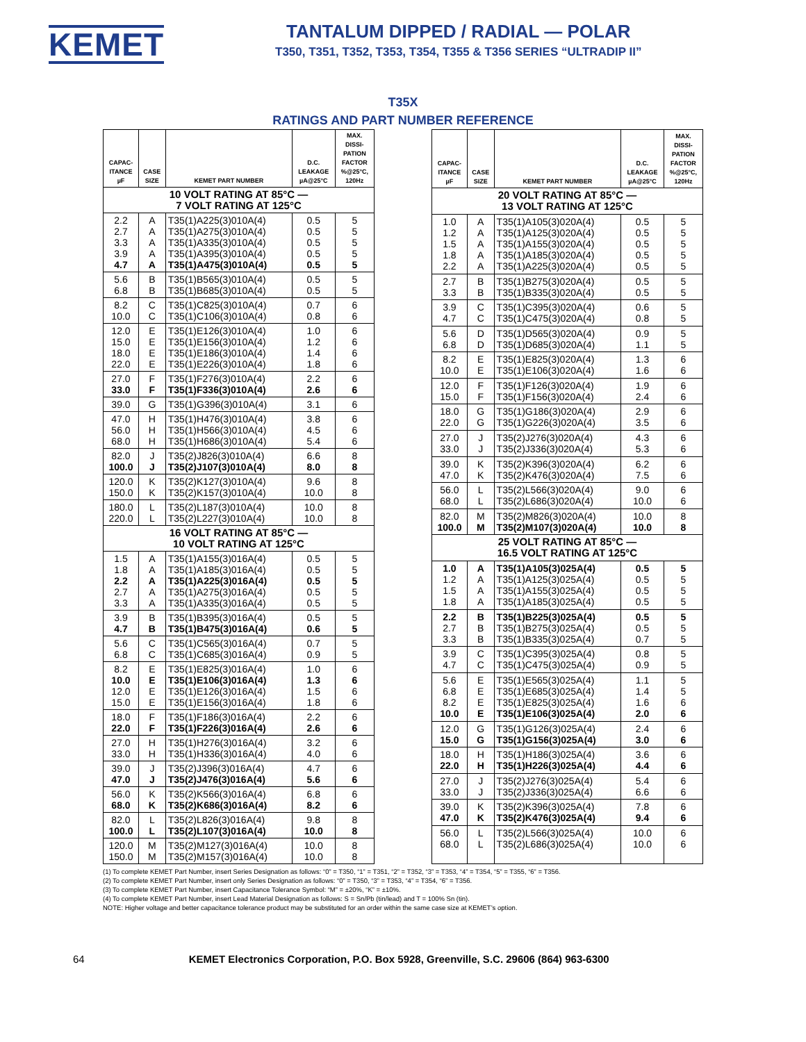KEMET
TANTALUM DIPPED / RADIAL — POLAR
T350, T351, T352, T353, T354, T355 & T356 SERIES “ULTRADIP II”
T35X
RATINGS AND PART NUMBER REFERENCE
| CAPAC- ITANCE µF | CASE SIZE | KEMET PART NUMBER | D.C. LEAKAGE µA@25°C | MAX. DISSI- PATION FACTOR %@25°C, 120Hz |
| --- | --- | --- | --- | --- |
| 10 VOLT RATING AT 85°C — 7 VOLT RATING AT 125°C | | | | |
| 2.2 2.7 3.3 3.9 4.7 | A A A A A | T35(1)A225(3)010A(4) T35(1)A275(3)010A(4) T35(1)A335(3)010A(4) T35(1)A395(3)010A(4) T35(1)A475(3)010A(4) | 0.5 0.5 0.5 0.5 0.5 | 5 5 5 5 5 |
| 5.6 6.8 | B B | T35(1)B565(3)010A(4) T35(1)B685(3)010A(4) | 0.5 0.5 | 5 5 |
| 8.2 10.0 | C C | T35(1)C825(3)010A(4) T35(1)C106(3)010A(4) | 0.7 0.8 | 6 6 |
| 12.0 15.0 18.0 22.0 | E E E E | T35(1)E126(3)010A(4) T35(1)E156(3)010A(4) T35(1)E186(3)010A(4) T35(1)E226(3)010A(4) | 1.0 1.2 1.4 1.8 | 6 6 6 6 |
| 27.0 33.0 | F F | T35(1)F276(3)010A(4) T35(1)F336(3)010A(4) | 2.2 2.6 | 6 6 |
| 39.0 | G | T35(1)G396(3)010A(4) | 3.1 | 6 |
| 47.0 56.0 68.0 | H H H | T35(1)H476(3)010A(4) T35(1)H566(3)010A(4) T35(1)H686(3)010A(4) | 3.8 4.5 5.4 | 6 6 6 |
| 82.0 100.0 | J J | T35(2)J826(3)010A(4) T35(2)J107(3)010A(4) | 6.6 8.0 | 8 8 |
| 120.0 150.0 | K K | T35(2)K127(3)010A(4) T35(2)K157(3)010A(4) | 9.6 10.0 | 8 8 |
| 180.0 220.0 | L L | T35(2)L187(3)010A(4) T35(2)L227(3)010A(4) | 10.0 10.0 | 8 8 |
| 16 VOLT RATING AT 85°C — 10 VOLT RATING AT 125°C | | | | |
| 1.5 1.8 2.2 2.7 3.3 | A A A A A | T35(1)A155(3)016A(4) T35(1)A185(3)016A(4) T35(1)A225(3)016A(4) T35(1)A275(3)016A(4) T35(1)A335(3)016A(4) | 0.5 0.5 0.5 0.5 0.5 | 5 5 5 5 5 |
| 3.9 4.7 | B B | T35(1)B395(3)016A(4) T35(1)B475(3)016A(4) | 0.5 0.6 | 5 5 |
| 5.6 6.8 | C C | T35(1)C565(3)016A(4) T35(1)C685(3)016A(4) | 0.7 0.9 | 5 5 |
| 8.2 10.0 12.0 15.0 | E E E E | T35(1)E825(3)016A(4) T35(1)E106(3)016A(4) T35(1)E126(3)016A(4) T35(1)E156(3)016A(4) | 1.0 1.3 1.5 1.8 | 6 6 6 6 |
| 18.0 22.0 | F F | T35(1)F186(3)016A(4) T35(1)F226(3)016A(4) | 2.2 2.6 | 6 6 |
| 27.0 33.0 | H H | T35(1)H276(3)016A(4) T35(1)H336(3)016A(4) | 3.2 4.0 | 6 6 |
| 39.0 47.0 | J J | T35(2)J396(3)016A(4) T35(2)J476(3)016A(4) | 4.7 5.6 | 6 6 |
| 56.0 68.0 | K K | T35(2)K566(3)016A(4) T35(2)K686(3)016A(4) | 6.8 8.2 | 6 6 |
| 82.0 100.0 | L L | T35(2)L826(3)016A(4) T35(2)L107(3)016A(4) | 9.8 10.0 | 8 8 |
| 120.0 150.0 | M M | T35(2)M127(3)016A(4) T35(2)M157(3)016A(4) | 10.0 10.0 | 8 8 |
| CAPAC- ITANCE µF | CASE SIZE | KEMET PART NUMBER | D.C. LEAKAGE µA@25°C | MAX. DISSI- PATION FACTOR %@25°C, 120Hz |
| --- | --- | --- | --- | --- |
| 20 VOLT RATING AT 85°C — 13 VOLT RATING AT 125°C | | | | |
| 1.0 1.2 1.5 1.8 2.2 | A A A A A | T35(1)A105(3)020A(4) T35(1)A125(3)020A(4) T35(1)A155(3)020A(4) T35(1)A185(3)020A(4) T35(1)A225(3)020A(4) | 0.5 0.5 0.5 0.5 0.5 | 5 5 5 5 5 |
| 2.7 3.3 | B B | T35(1)B275(3)020A(4) T35(1)B335(3)020A(4) | 0.5 0.5 | 5 5 |
| 3.9 4.7 | C C | T35(1)C395(3)020A(4) T35(1)C475(3)020A(4) | 0.6 0.8 | 5 5 |
| 5.6 6.8 | D D | T35(1)D565(3)020A(4) T35(1)D685(3)020A(4) | 0.9 1.1 | 5 5 |
| 8.2 10.0 | E E | T35(1)E825(3)020A(4) T35(1)E106(3)020A(4) | 1.3 1.6 | 6 6 |
| 12.0 15.0 | F F | T35(1)F126(3)020A(4) T35(1)F156(3)020A(4) | 1.9 2.4 | 6 6 |
| 18.0 22.0 | G G | T35(1)G186(3)020A(4) T35(1)G226(3)020A(4) | 2.9 3.5 | 6 6 |
| 27.0 33.0 | J J | T35(2)J276(3)020A(4) T35(2)J336(3)020A(4) | 4.3 5.3 | 6 6 |
| 39.0 47.0 | K K | T35(2)K396(3)020A(4) T35(2)K476(3)020A(4) | 6.2 7.5 | 6 6 |
| 56.0 68.0 | L L | T35(2)L566(3)020A(4) T35(2)L686(3)020A(4) | 9.0 10.0 | 6 6 |
| 82.0 100.0 | M M | T35(2)M826(3)020A(4) T35(2)M107(3)020A(4) | 10.0 10.0 | 8 8 |
| 25 VOLT RATING AT 85°C — 16.5 VOLT RATING AT 125°C | | | | |
| 1.0 1.2 1.5 1.8 | A A A A | T35(1)A105(3)025A(4) T35(1)A125(3)025A(4) T35(1)A155(3)025A(4) T35(1)A185(3)025A(4) | 0.5 0.5 0.5 0.5 | 5 5 5 5 |
| 2.2 2.7 3.3 | B B B | T35(1)B225(3)025A(4) T35(1)B275(3)025A(4) T35(1)B335(3)025A(4) | 0.5 0.5 0.7 | 5 5 5 |
| 3.9 4.7 | C C | T35(1)C395(3)025A(4) T35(1)C475(3)025A(4) | 0.8 0.9 | 5 5 |
| 5.6 6.8 8.2 10.0 | E E E E | T35(1)E565(3)025A(4) T35(1)E685(3)025A(4) T35(1)E825(3)025A(4) T35(1)E106(3)025A(4) | 1.1 1.4 1.6 2.0 | 5 5 6 6 |
| 12.0 15.0 | G G | T35(1)G126(3)025A(4) T35(1)G156(3)025A(4) | 2.4 3.0 | 6 6 |
| 18.0 22.0 | H H | T35(1)H186(3)025A(4) T35(1)H226(3)025A(4) | 3.6 4.4 | 6 6 |
| 27.0 33.0 | J J | T35(2)J276(3)025A(4) T35(2)J336(3)025A(4) | 5.4 6.6 | 6 6 |
| 39.0 47.0 | K K | T35(2)K396(3)025A(4) T35(2)K476(3)025A(4) | 7.8 9.4 | 6 6 |
| 56.0 68.0 | L L | T35(2)L566(3)025A(4) T35(2)L686(3)025A(4) | 10.0 10.0 | 6 6 |
(1) To complete KEMET Part Number, insert Series Designation as follows: “0” = T350, “1” = T351, “2” = T352, “3” = T353, “4” = T354, “5” = T355, “6” = T356.
(2) To complete KEMET Part Number, insert only Series Designation as follows: “0” = T350, “3” = T353, “4” = T354, “6” = T356.
(3) To complete KEMET Part Number, insert Capacitance Tolerance Symbol: “M” = ±20%, “K” = ±10%.
(4) To complete KEMET Part Number, insert Lead Material Designation as follows: S = Sn/Pb (tin/lead) and T = 100% Sn (tin).
NOTE: Higher voltage and better capacitance tolerance product may be substituted for an order within the same case size at KEMET’s option.
64 KEMET Electronics Corporation, P.O. Box 5928, Greenville, S.C. 29606 (864) 963-6300